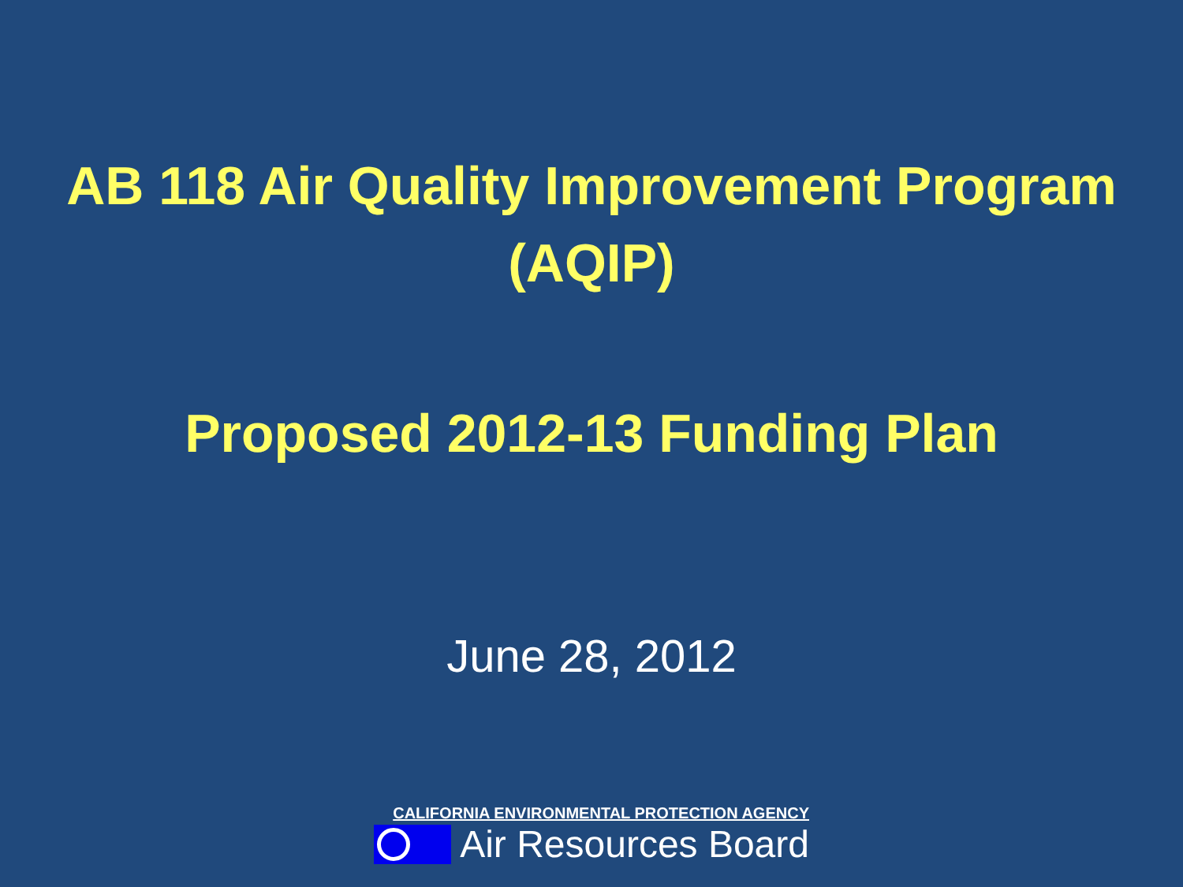AB 118 Air Quality Improvement Program
(AQIP)
Proposed 2012-13 Funding Plan
June 28, 2012
CALIFORNIA ENVIRONMENTAL PROTECTION AGENCY
Air Resources Board